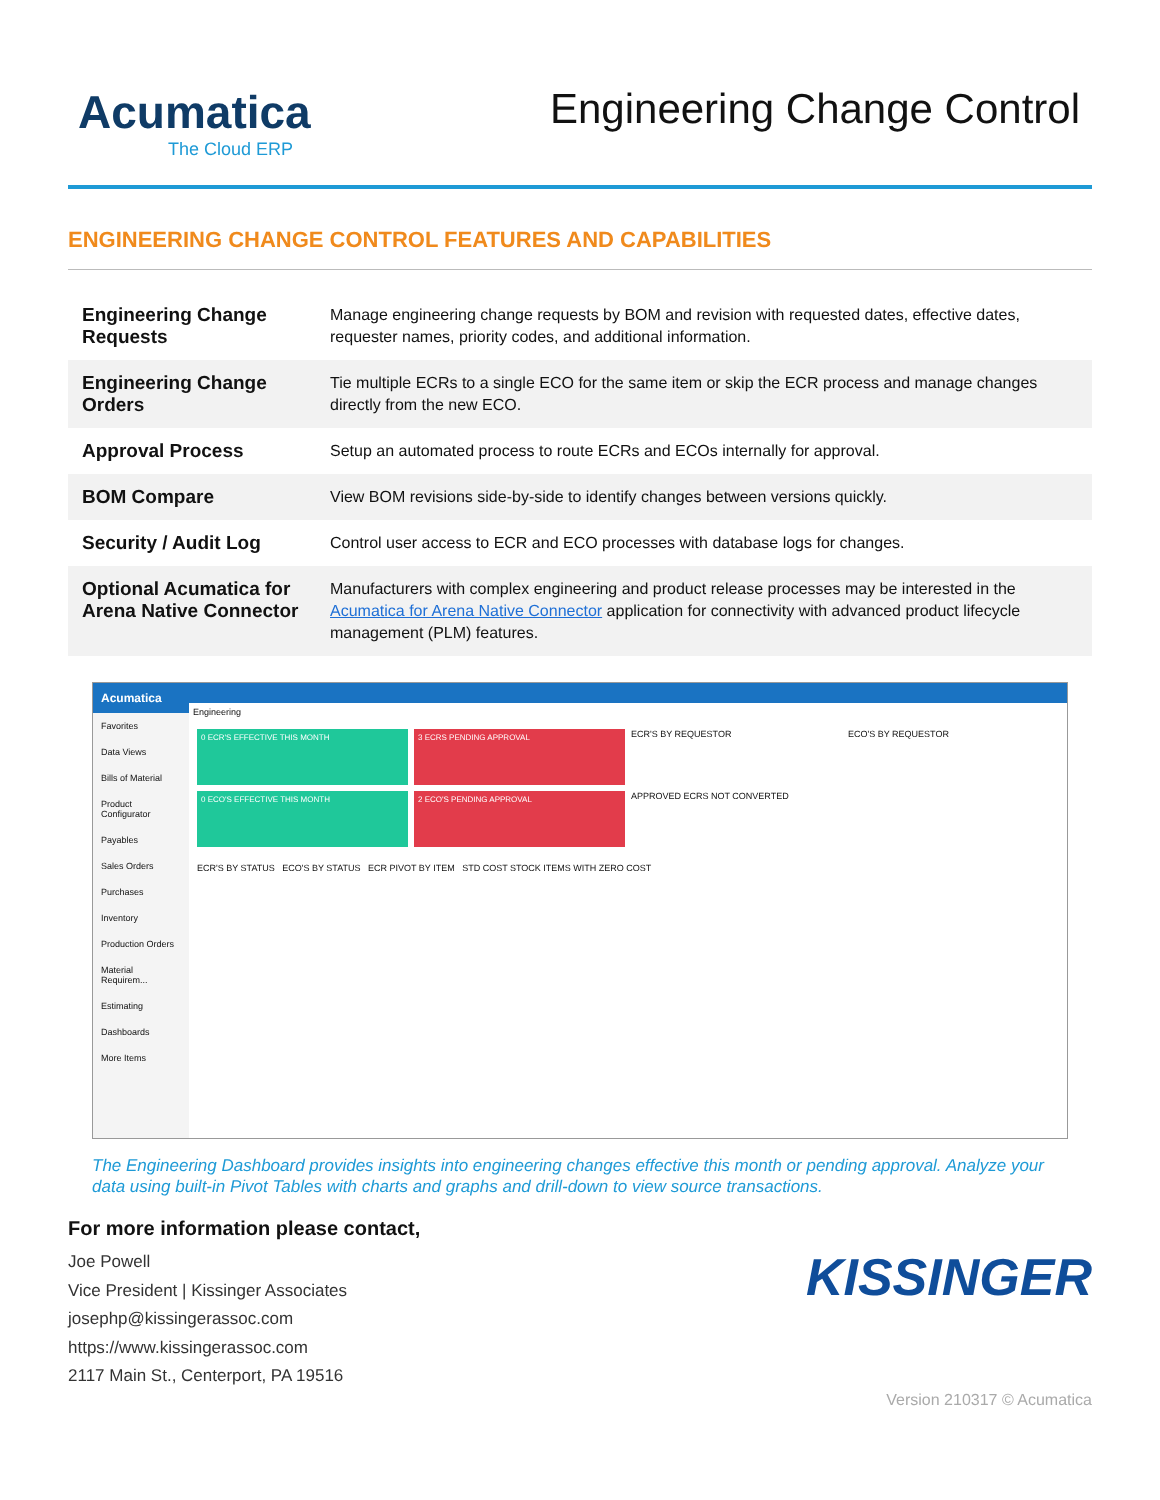Acumatica
The Cloud ERP
Engineering Change Control
ENGINEERING CHANGE CONTROL FEATURES AND CAPABILITIES
| Engineering Change Requests | Manage engineering change requests by BOM and revision with requested dates, effective dates, requester names, priority codes, and additional information. |
| Engineering Change Orders | Tie multiple ECRs to a single ECO for the same item or skip the ECR process and manage changes directly from the new ECO. |
| Approval Process | Setup an automated process to route ECRs and ECOs internally for approval. |
| BOM Compare | View BOM revisions side-by-side to identify changes between versions quickly. |
| Security / Audit Log | Control user access to ECR and ECO processes with database logs for changes. |
| Optional Acumatica for Arena Native Connector | Manufacturers with complex engineering and product release processes may be interested in the Acumatica for Arena Native Connector application for connectivity with advanced product lifecycle management (PLM) features. |
Acumatica
Favorites
Data Views
Bills of Material
Product Configurator
Payables
Sales Orders
Purchases
Inventory
Production Orders
Material Requirem...
Estimating
Dashboards
More Items
Engineering
0 ECR'S EFFECTIVE THIS MONTH
3 ECRS PENDING APPROVAL
ECR'S BY REQUESTOR
ECO'S BY REQUESTOR
0 ECO'S EFFECTIVE THIS MONTH
2 ECO'S PENDING APPROVAL
APPROVED ECRS NOT CONVERTED
ECR'S BY STATUS ECO'S BY STATUS ECR PIVOT BY ITEM STD COST STOCK ITEMS WITH ZERO COST
The Engineering Dashboard provides insights into engineering changes effective this month or pending approval. Analyze your data using built-in Pivot Tables with charts and graphs and drill-down to view source transactions.
For more information please contact,
Joe Powell
Vice President | Kissinger Associates
josephp@kissingerassoc.com
https://www.kissingerassoc.com
2117 Main St., Centerport, PA 19516
KISSINGER
Version 210317 © Acumatica